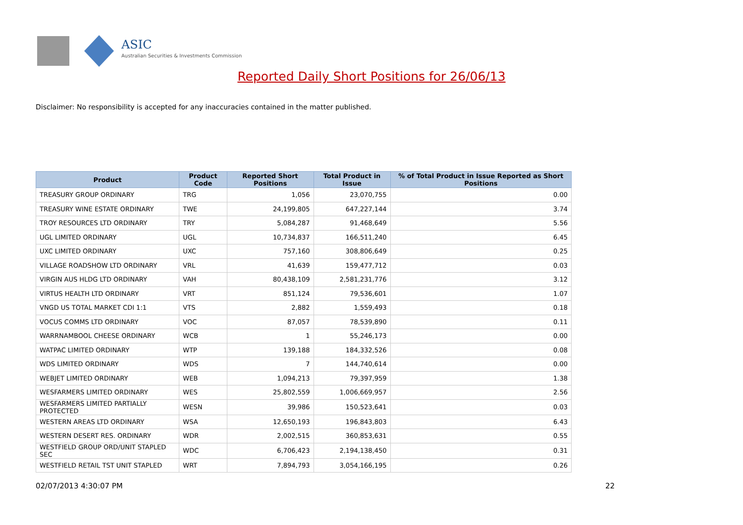ASIC
Australian Securities & Investments Commission
Reported Daily Short Positions for 26/06/13
Disclaimer: No responsibility is accepted for any inaccuracies contained in the matter published.
| Product | Product Code | Reported Short Positions | Total Product in Issue | % of Total Product in Issue Reported as Short Positions |
| --- | --- | --- | --- | --- |
| TREASURY GROUP ORDINARY | TRG | 1,056 | 23,070,755 | 0.00 |
| TREASURY WINE ESTATE ORDINARY | TWE | 24,199,805 | 647,227,144 | 3.74 |
| TROY RESOURCES LTD ORDINARY | TRY | 5,084,287 | 91,468,649 | 5.56 |
| UGL LIMITED ORDINARY | UGL | 10,734,837 | 166,511,240 | 6.45 |
| UXC LIMITED ORDINARY | UXC | 757,160 | 308,806,649 | 0.25 |
| VILLAGE ROADSHOW LTD ORDINARY | VRL | 41,639 | 159,477,712 | 0.03 |
| VIRGIN AUS HLDG LTD ORDINARY | VAH | 80,438,109 | 2,581,231,776 | 3.12 |
| VIRTUS HEALTH LTD ORDINARY | VRT | 851,124 | 79,536,601 | 1.07 |
| VNGD US TOTAL MARKET CDI 1:1 | VTS | 2,882 | 1,559,493 | 0.18 |
| VOCUS COMMS LTD ORDINARY | VOC | 87,057 | 78,539,890 | 0.11 |
| WARRNAMBOOL CHEESE ORDINARY | WCB | 1 | 55,246,173 | 0.00 |
| WATPAC LIMITED ORDINARY | WTP | 139,188 | 184,332,526 | 0.08 |
| WDS LIMITED ORDINARY | WDS | 7 | 144,740,614 | 0.00 |
| WEBJET LIMITED ORDINARY | WEB | 1,094,213 | 79,397,959 | 1.38 |
| WESFARMERS LIMITED ORDINARY | WES | 25,802,559 | 1,006,669,957 | 2.56 |
| WESFARMERS LIMITED PARTIALLY PROTECTED | WESN | 39,986 | 150,523,641 | 0.03 |
| WESTERN AREAS LTD ORDINARY | WSA | 12,650,193 | 196,843,803 | 6.43 |
| WESTERN DESERT RES. ORDINARY | WDR | 2,002,515 | 360,853,631 | 0.55 |
| WESTFIELD GROUP ORD/UNIT STAPLED SEC | WDC | 6,706,423 | 2,194,138,450 | 0.31 |
| WESTFIELD RETAIL TST UNIT STAPLED | WRT | 7,894,793 | 3,054,166,195 | 0.26 |
02/07/2013 4:30:07 PM 22